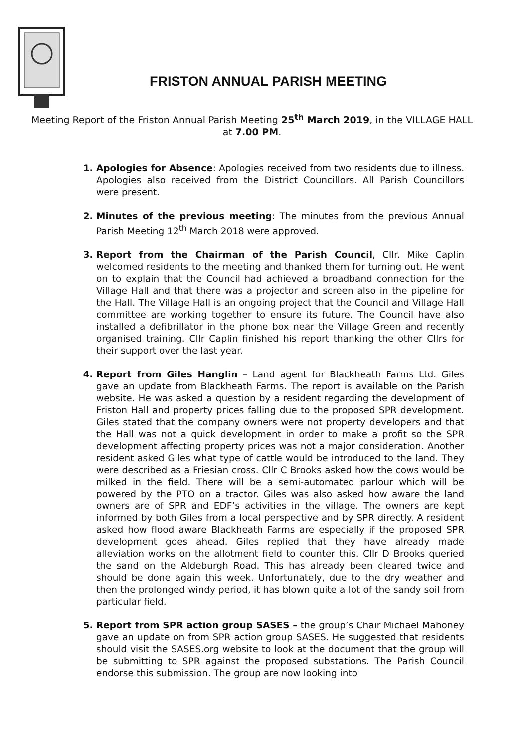FRISTON ANNUAL PARISH MEETING
Meeting Report of the Friston Annual Parish Meeting 25<sup>th</sup> March 2019, in the VILLAGE HALL at 7.00 PM.
Apologies for Absence: Apologies received from two residents due to illness. Apologies also received from the District Councillors. All Parish Councillors were present.
Minutes of the previous meeting: The minutes from the previous Annual Parish Meeting 12<sup>th</sup> March 2018 were approved.
Report from the Chairman of the Parish Council, Cllr. Mike Caplin welcomed residents to the meeting and thanked them for turning out. He went on to explain that the Council had achieved a broadband connection for the Village Hall and that there was a projector and screen also in the pipeline for the Hall. The Village Hall is an ongoing project that the Council and Village Hall committee are working together to ensure its future. The Council have also installed a defibrillator in the phone box near the Village Green and recently organised training. Cllr Caplin finished his report thanking the other Cllrs for their support over the last year.
Report from Giles Hanglin – Land agent for Blackheath Farms Ltd. Giles gave an update from Blackheath Farms. The report is available on the Parish website. He was asked a question by a resident regarding the development of Friston Hall and property prices falling due to the proposed SPR development. Giles stated that the company owners were not property developers and that the Hall was not a quick development in order to make a profit so the SPR development affecting property prices was not a major consideration. Another resident asked Giles what type of cattle would be introduced to the land. They were described as a Friesian cross. Cllr C Brooks asked how the cows would be milked in the field. There will be a semi-automated parlour which will be powered by the PTO on a tractor. Giles was also asked how aware the land owners are of SPR and EDF’s activities in the village. The owners are kept informed by both Giles from a local perspective and by SPR directly. A resident asked how flood aware Blackheath Farms are especially if the proposed SPR development goes ahead. Giles replied that they have already made alleviation works on the allotment field to counter this. Cllr D Brooks queried the sand on the Aldeburgh Road. This has already been cleared twice and should be done again this week. Unfortunately, due to the dry weather and then the prolonged windy period, it has blown quite a lot of the sandy soil from particular field.
Report from SPR action group SASES – the group’s Chair Michael Mahoney gave an update on from SPR action group SASES. He suggested that residents should visit the SASES.org website to look at the document that the group will be submitting to SPR against the proposed substations. The Parish Council endorse this submission. The group are now looking into